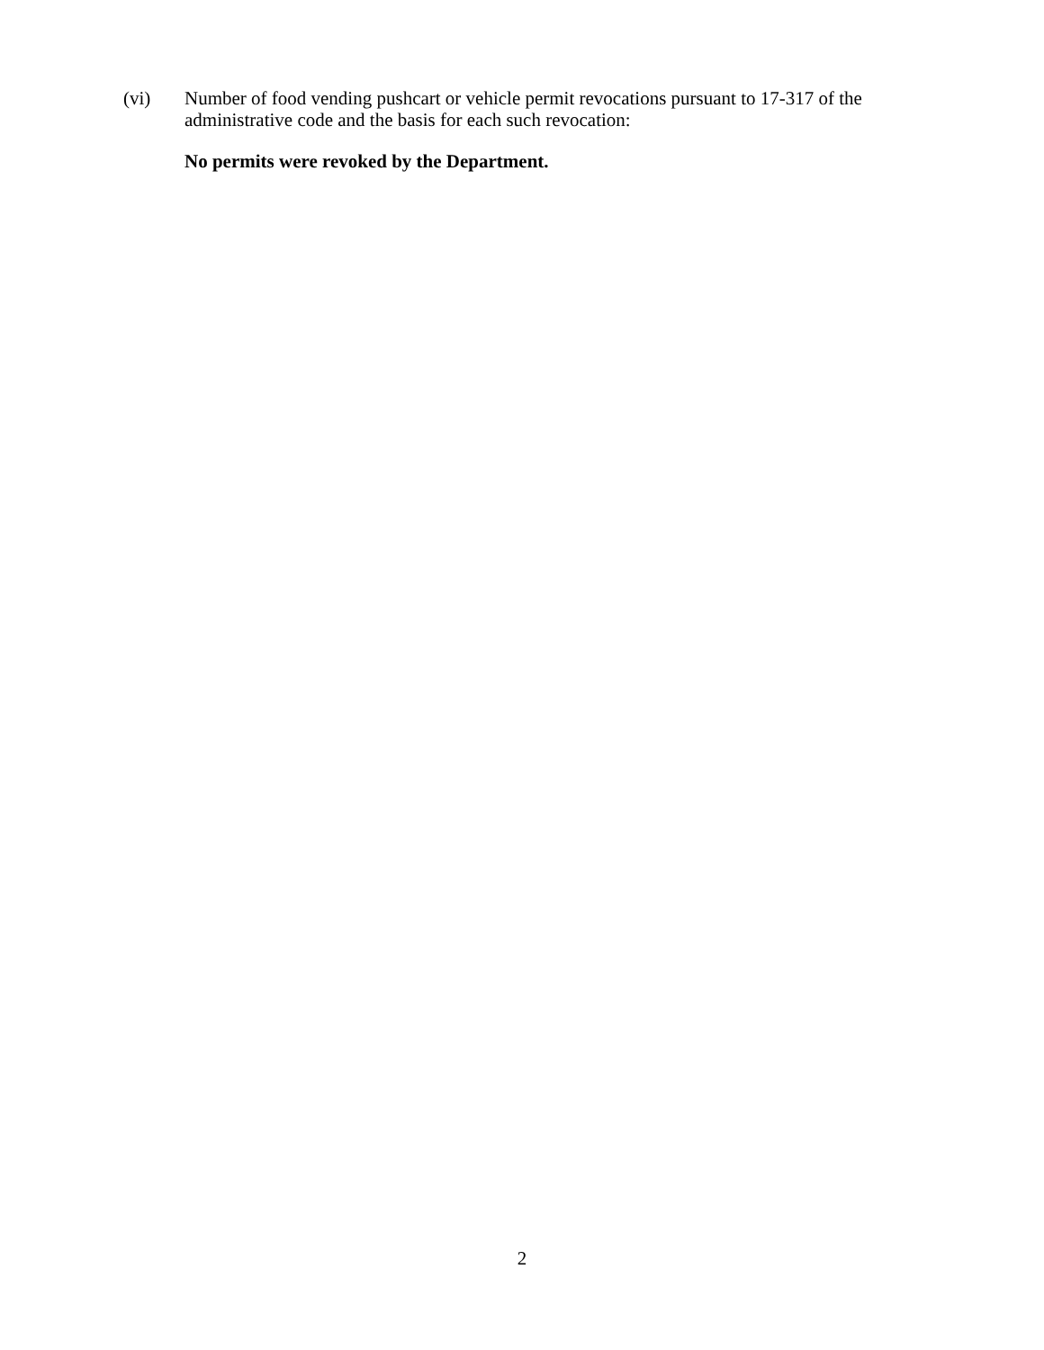(vi) Number of food vending pushcart or vehicle permit revocations pursuant to 17-317 of the administrative code and the basis for each such revocation:
No permits were revoked by the Department.
2